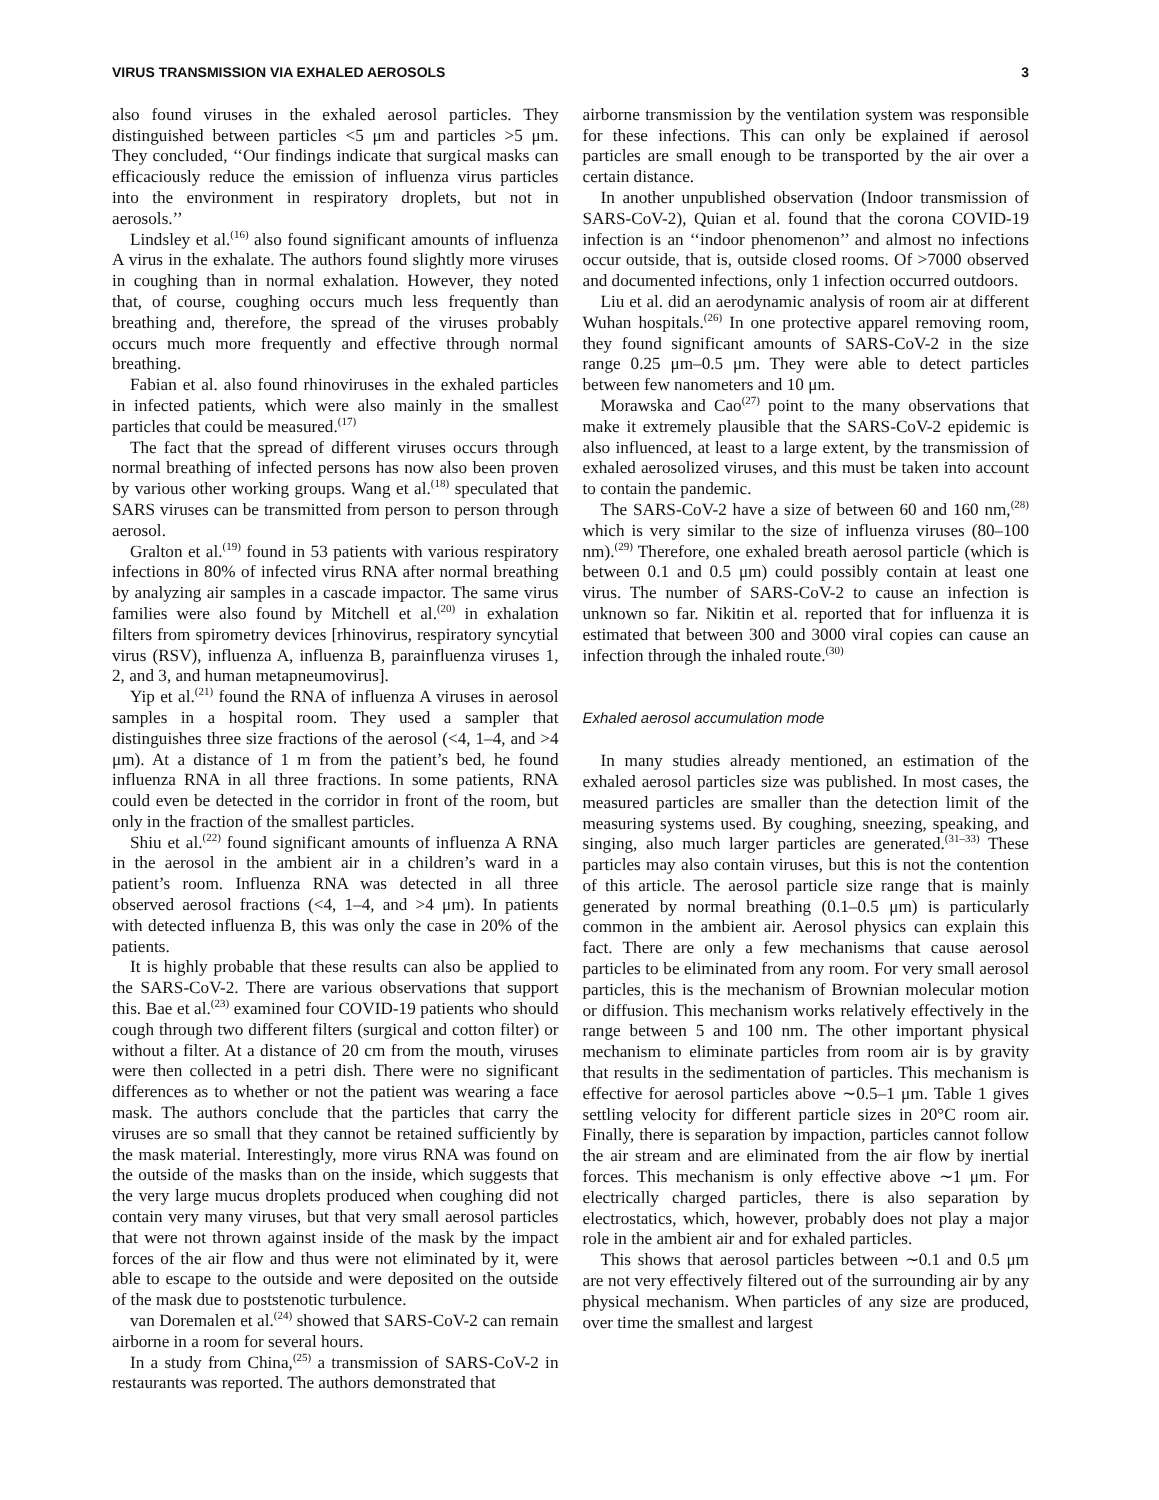VIRUS TRANSMISSION VIA EXHALED AEROSOLS 3
also found viruses in the exhaled aerosol particles. They distinguished between particles <5 μm and particles >5 μm. They concluded, ‘‘Our findings indicate that surgical masks can efficaciously reduce the emission of influenza virus particles into the environment in respiratory droplets, but not in aerosols.’’
Lindsley et al.<sup>(16)</sup> also found significant amounts of influenza A virus in the exhalate. The authors found slightly more viruses in coughing than in normal exhalation. However, they noted that, of course, coughing occurs much less frequently than breathing and, therefore, the spread of the viruses probably occurs much more frequently and effective through normal breathing.
Fabian et al. also found rhinoviruses in the exhaled particles in infected patients, which were also mainly in the smallest particles that could be measured.<sup>(17)</sup>
The fact that the spread of different viruses occurs through normal breathing of infected persons has now also been proven by various other working groups. Wang et al.<sup>(18)</sup> speculated that SARS viruses can be transmitted from person to person through aerosol.
Gralton et al.<sup>(19)</sup> found in 53 patients with various respiratory infections in 80% of infected virus RNA after normal breathing by analyzing air samples in a cascade impactor. The same virus families were also found by Mitchell et al.<sup>(20)</sup> in exhalation filters from spirometry devices [rhinovirus, respiratory syncytial virus (RSV), influenza A, influenza B, parainfluenza viruses 1, 2, and 3, and human metapneumovirus].
Yip et al.<sup>(21)</sup> found the RNA of influenza A viruses in aerosol samples in a hospital room. They used a sampler that distinguishes three size fractions of the aerosol (<4, 1–4, and >4 μm). At a distance of 1 m from the patient’s bed, he found influenza RNA in all three fractions. In some patients, RNA could even be detected in the corridor in front of the room, but only in the fraction of the smallest particles.
Shiu et al.<sup>(22)</sup> found significant amounts of influenza A RNA in the aerosol in the ambient air in a children’s ward in a patient’s room. Influenza RNA was detected in all three observed aerosol fractions (<4, 1–4, and >4 μm). In patients with detected influenza B, this was only the case in 20% of the patients.
It is highly probable that these results can also be applied to the SARS-CoV-2. There are various observations that support this. Bae et al.<sup>(23)</sup> examined four COVID-19 patients who should cough through two different filters (surgical and cotton filter) or without a filter. At a distance of 20 cm from the mouth, viruses were then collected in a petri dish. There were no significant differences as to whether or not the patient was wearing a face mask. The authors conclude that the particles that carry the viruses are so small that they cannot be retained sufficiently by the mask material. Interestingly, more virus RNA was found on the outside of the masks than on the inside, which suggests that the very large mucus droplets produced when coughing did not contain very many viruses, but that very small aerosol particles that were not thrown against inside of the mask by the impact forces of the air flow and thus were not eliminated by it, were able to escape to the outside and were deposited on the outside of the mask due to poststenotic turbulence.
van Doremalen et al.<sup>(24)</sup> showed that SARS-CoV-2 can remain airborne in a room for several hours.
In a study from China,<sup>(25)</sup> a transmission of SARS-CoV-2 in restaurants was reported. The authors demonstrated that
airborne transmission by the ventilation system was responsible for these infections. This can only be explained if aerosol particles are small enough to be transported by the air over a certain distance.
In another unpublished observation (Indoor transmission of SARS-CoV-2), Quian et al. found that the corona COVID-19 infection is an ‘‘indoor phenomenon’’ and almost no infections occur outside, that is, outside closed rooms. Of >7000 observed and documented infections, only 1 infection occurred outdoors.
Liu et al. did an aerodynamic analysis of room air at different Wuhan hospitals.<sup>(26)</sup> In one protective apparel removing room, they found significant amounts of SARS-CoV-2 in the size range 0.25 μm–0.5 μm. They were able to detect particles between few nanometers and 10 μm.
Morawska and Cao<sup>(27)</sup> point to the many observations that make it extremely plausible that the SARS-CoV-2 epidemic is also influenced, at least to a large extent, by the transmission of exhaled aerosolized viruses, and this must be taken into account to contain the pandemic.
The SARS-CoV-2 have a size of between 60 and 160 nm,<sup>(28)</sup> which is very similar to the size of influenza viruses (80–100 nm).<sup>(29)</sup> Therefore, one exhaled breath aerosol particle (which is between 0.1 and 0.5 μm) could possibly contain at least one virus. The number of SARS-CoV-2 to cause an infection is unknown so far. Nikitin et al. reported that for influenza it is estimated that between 300 and 3000 viral copies can cause an infection through the inhaled route.<sup>(30)</sup>
Exhaled aerosol accumulation mode
In many studies already mentioned, an estimation of the exhaled aerosol particles size was published. In most cases, the measured particles are smaller than the detection limit of the measuring systems used. By coughing, sneezing, speaking, and singing, also much larger particles are generated.<sup>(31–33)</sup> These particles may also contain viruses, but this is not the contention of this article. The aerosol particle size range that is mainly generated by normal breathing (0.1–0.5 μm) is particularly common in the ambient air. Aerosol physics can explain this fact. There are only a few mechanisms that cause aerosol particles to be eliminated from any room. For very small aerosol particles, this is the mechanism of Brownian molecular motion or diffusion. This mechanism works relatively effectively in the range between 5 and 100 nm. The other important physical mechanism to eliminate particles from room air is by gravity that results in the sedimentation of particles. This mechanism is effective for aerosol particles above ∼0.5–1 μm. Table 1 gives settling velocity for different particle sizes in 20°C room air. Finally, there is separation by impaction, particles cannot follow the air stream and are eliminated from the air flow by inertial forces. This mechanism is only effective above ∼1 μm. For electrically charged particles, there is also separation by electrostatics, which, however, probably does not play a major role in the ambient air and for exhaled particles.
This shows that aerosol particles between ∼0.1 and 0.5 μm are not very effectively filtered out of the surrounding air by any physical mechanism. When particles of any size are produced, over time the smallest and largest